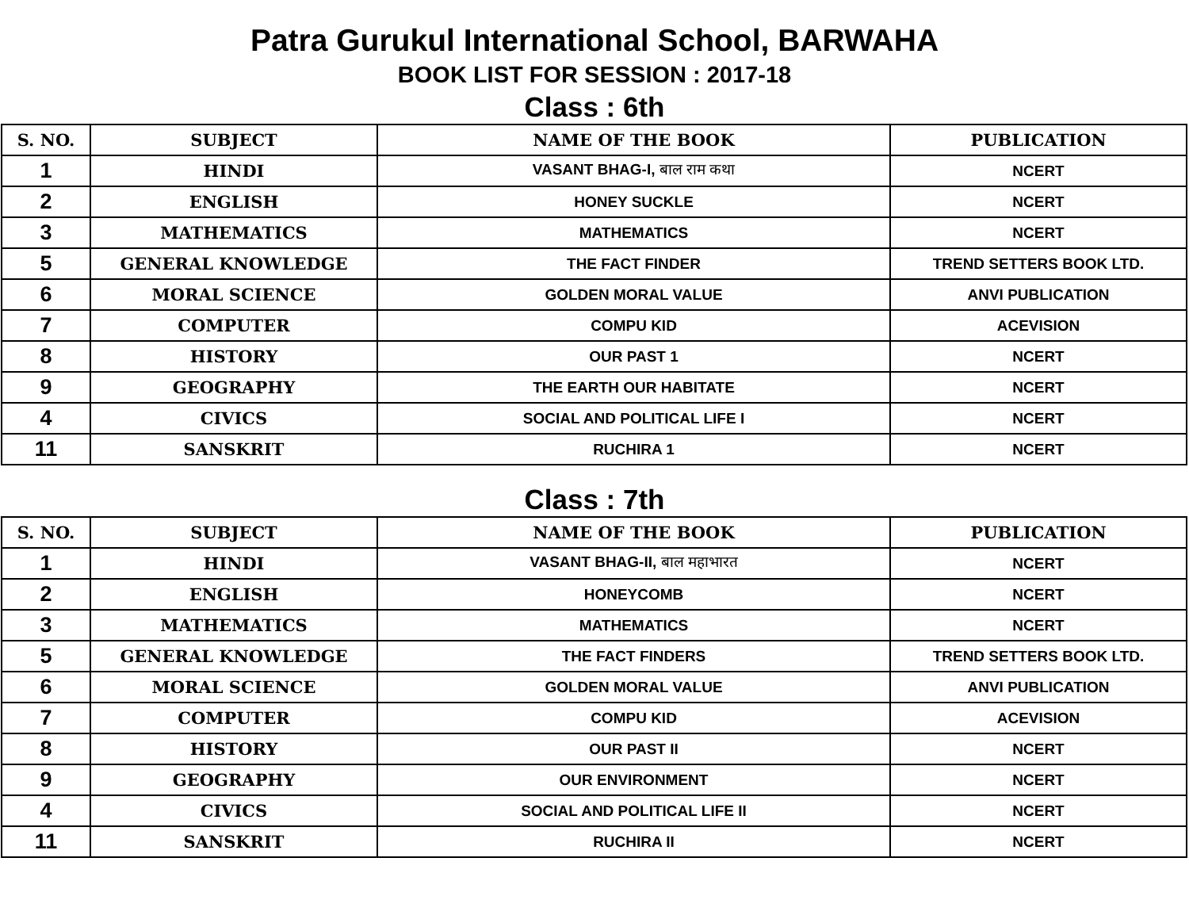Patra Gurukul International School, BARWAHA
BOOK LIST FOR SESSION : 2017-18
Class : 6th
| S. NO. | SUBJECT | NAME OF THE BOOK | PUBLICATION |
| --- | --- | --- | --- |
| 1 | HINDI | VASANT BHAG-I, बाल राम कथा | NCERT |
| 2 | ENGLISH | HONEY SUCKLE | NCERT |
| 3 | MATHEMATICS | MATHEMATICS | NCERT |
| 5 | GENERAL KNOWLEDGE | THE FACT FINDER | TREND SETTERS BOOK LTD. |
| 6 | MORAL SCIENCE | GOLDEN MORAL VALUE | ANVI PUBLICATION |
| 7 | COMPUTER | COMPU KID | ACEVISION |
| 8 | HISTORY | OUR PAST 1 | NCERT |
| 9 | GEOGRAPHY | THE EARTH OUR HABITATE | NCERT |
| 4 | CIVICS | SOCIAL AND POLITICAL LIFE I | NCERT |
| 11 | SANSKRIT | RUCHIRA 1 | NCERT |
Class : 7th
| S. NO. | SUBJECT | NAME OF THE BOOK | PUBLICATION |
| --- | --- | --- | --- |
| 1 | HINDI | VASANT BHAG-II, बाल महाभारत | NCERT |
| 2 | ENGLISH | HONEYCOMB | NCERT |
| 3 | MATHEMATICS | MATHEMATICS | NCERT |
| 5 | GENERAL KNOWLEDGE | THE FACT FINDERS | TREND SETTERS BOOK LTD. |
| 6 | MORAL SCIENCE | GOLDEN MORAL VALUE | ANVI PUBLICATION |
| 7 | COMPUTER | COMPU KID | ACEVISION |
| 8 | HISTORY | OUR PAST II | NCERT |
| 9 | GEOGRAPHY | OUR ENVIRONMENT | NCERT |
| 4 | CIVICS | SOCIAL AND POLITICAL LIFE II | NCERT |
| 11 | SANSKRIT | RUCHIRA II | NCERT |